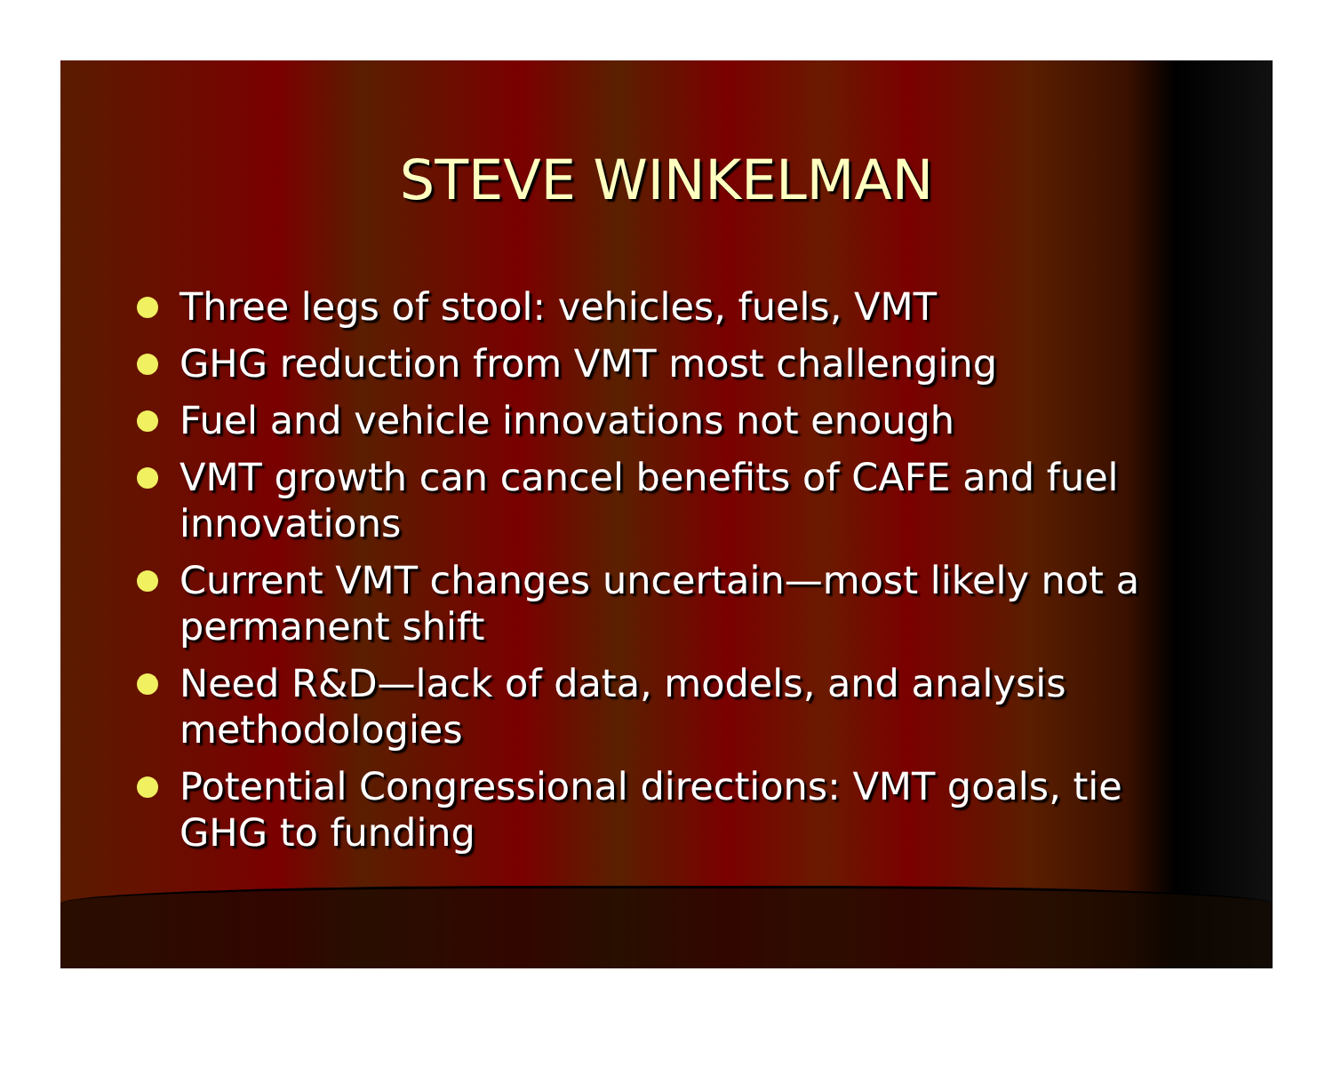STEVE WINKELMAN
Three legs of stool: vehicles, fuels, VMT
GHG reduction from VMT most challenging
Fuel and vehicle innovations not enough
VMT growth can cancel benefits of CAFE and fuel innovations
Current VMT changes uncertain—most likely not a permanent shift
Need R&D—lack of data, models, and analysis methodologies
Potential Congressional directions: VMT goals, tie GHG to funding